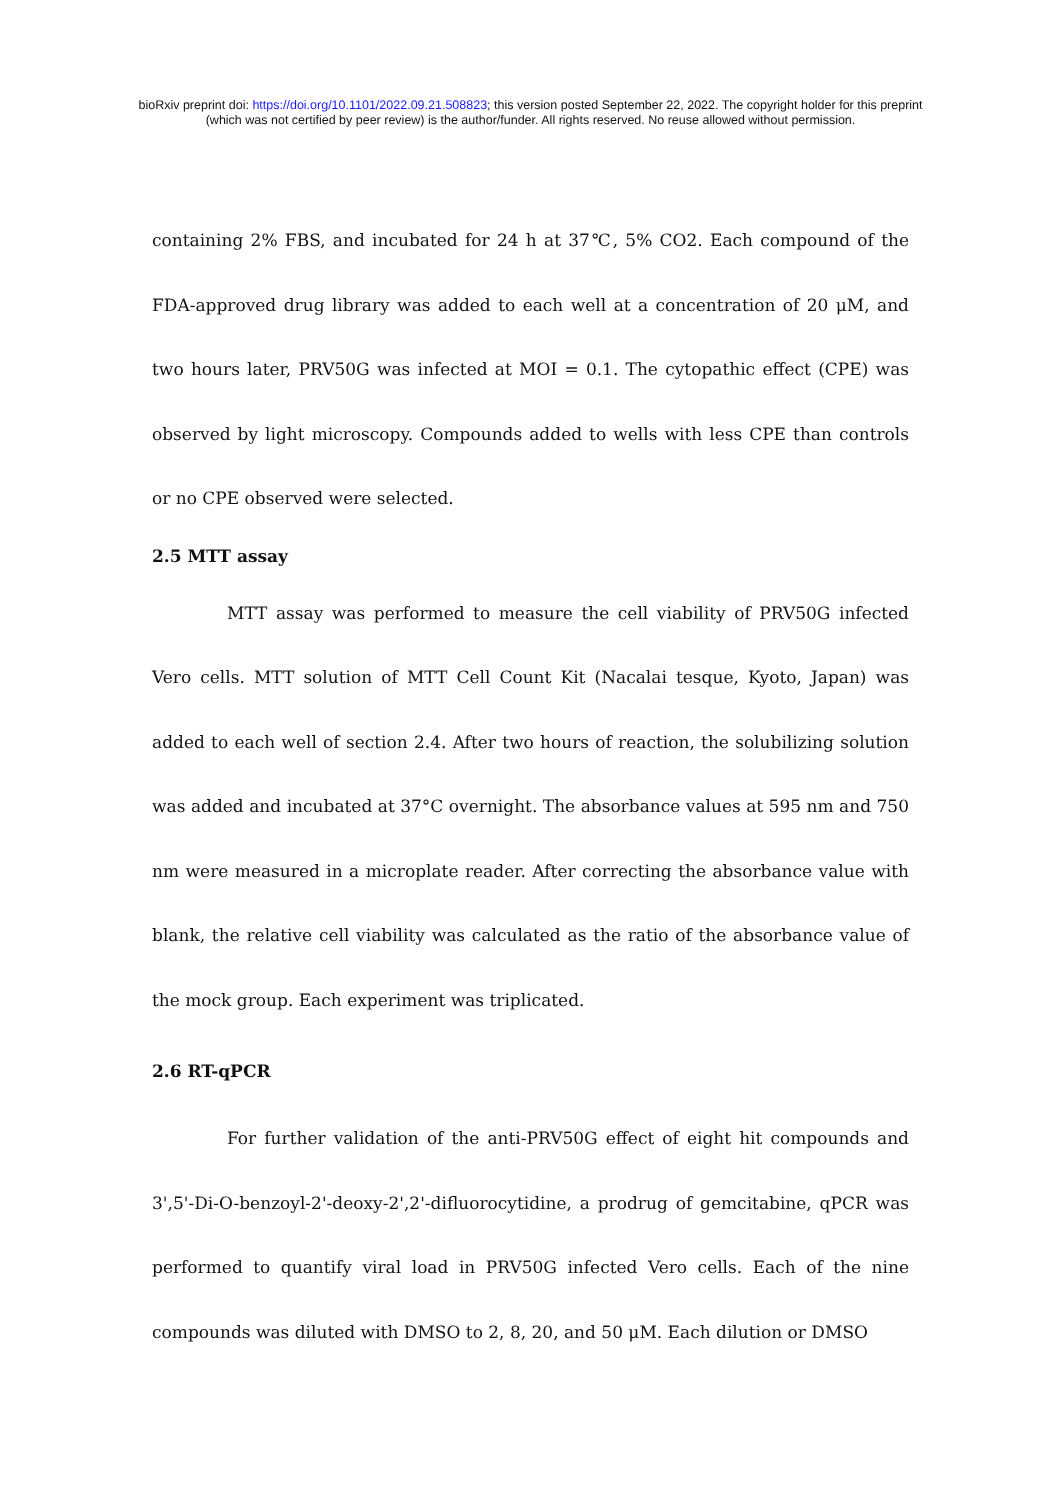bioRxiv preprint doi: https://doi.org/10.1101/2022.09.21.508823; this version posted September 22, 2022. The copyright holder for this preprint
(which was not certified by peer review) is the author/funder. All rights reserved. No reuse allowed without permission.
containing 2% FBS, and incubated for 24 h at 37℃, 5% CO2. Each compound of the FDA-approved drug library was added to each well at a concentration of 20 μM, and two hours later, PRV50G was infected at MOI = 0.1. The cytopathic effect (CPE) was observed by light microscopy. Compounds added to wells with less CPE than controls or no CPE observed were selected.
2.5 MTT assay
MTT assay was performed to measure the cell viability of PRV50G infected Vero cells. MTT solution of MTT Cell Count Kit (Nacalai tesque, Kyoto, Japan) was added to each well of section 2.4. After two hours of reaction, the solubilizing solution was added and incubated at 37°C overnight. The absorbance values at 595 nm and 750 nm were measured in a microplate reader. After correcting the absorbance value with blank, the relative cell viability was calculated as the ratio of the absorbance value of the mock group. Each experiment was triplicated.
2.6 RT-qPCR
For further validation of the anti-PRV50G effect of eight hit compounds and 3',5'-Di-O-benzoyl-2'-deoxy-2',2'-difluorocytidine, a prodrug of gemcitabine, qPCR was performed to quantify viral load in PRV50G infected Vero cells. Each of the nine compounds was diluted with DMSO to 2, 8, 20, and 50 μM. Each dilution or DMSO